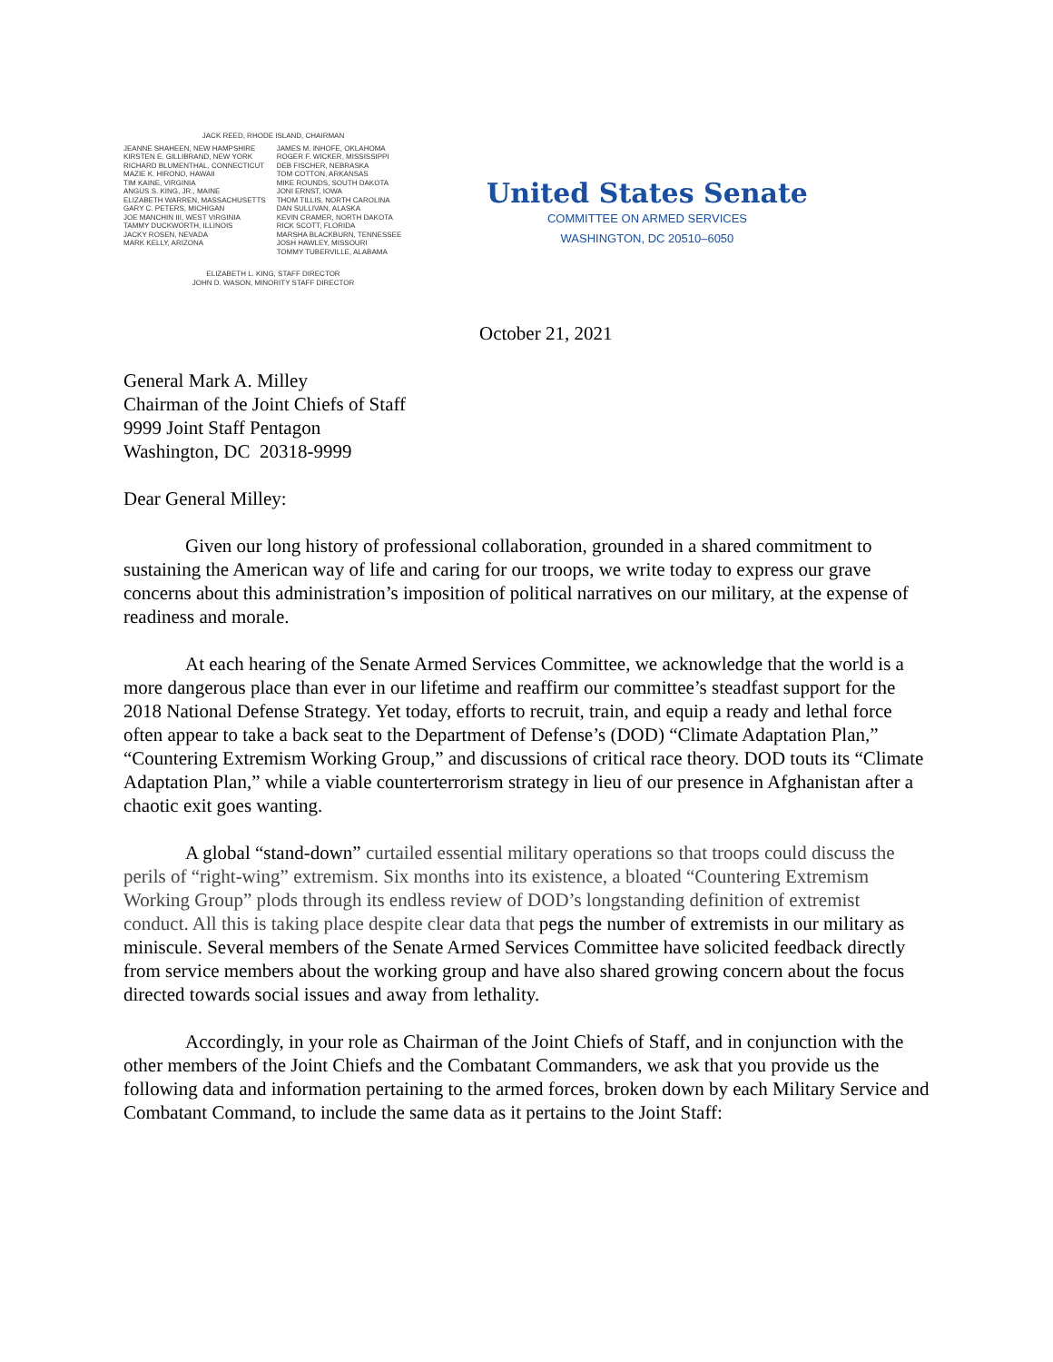JACK REED, RHODE ISLAND, CHAIRMAN
JEANNE SHAHEEN, NEW HAMPSHIRE
KIRSTEN E. GILLIBRAND, NEW YORK
RICHARD BLUMENTHAL, CONNECTICUT
MAZIE K. HIRONO, HAWAII
TIM KAINE, VIRGINIA
ANGUS S. KING, JR., MAINE
ELIZABETH WARREN, MASSACHUSETTS
GARY C. PETERS, MICHIGAN
JOE MANCHIN III, WEST VIRGINIA
TAMMY DUCKWORTH, ILLINOIS
JACKY ROSEN, NEVADA
MARK KELLY, ARIZONA
JAMES M. INHOFE, OKLAHOMA
ROGER F. WICKER, MISSISSIPPI
DEB FISCHER, NEBRASKA
TOM COTTON, ARKANSAS
MIKE ROUNDS, SOUTH DAKOTA
JONI ERNST, IOWA
THOM TILLIS, NORTH CAROLINA
DAN SULLIVAN, ALASKA
KEVIN CRAMER, NORTH DAKOTA
RICK SCOTT, FLORIDA
MARSHA BLACKBURN, TENNESSEE
JOSH HAWLEY, MISSOURI
TOMMY TUBERVILLE, ALABAMA
ELIZABETH L. KING, STAFF DIRECTOR
JOHN D. WASON, MINORITY STAFF DIRECTOR
United States Senate
COMMITTEE ON ARMED SERVICES
WASHINGTON, DC 20510–6050
October 21, 2021
General Mark A. Milley
Chairman of the Joint Chiefs of Staff
9999 Joint Staff Pentagon
Washington, DC 20318-9999
Dear General Milley:
Given our long history of professional collaboration, grounded in a shared commitment to sustaining the American way of life and caring for our troops, we write today to express our grave concerns about this administration’s imposition of political narratives on our military, at the expense of readiness and morale.
At each hearing of the Senate Armed Services Committee, we acknowledge that the world is a more dangerous place than ever in our lifetime and reaffirm our committee’s steadfast support for the 2018 National Defense Strategy. Yet today, efforts to recruit, train, and equip a ready and lethal force often appear to take a back seat to the Department of Defense’s (DOD) “Climate Adaptation Plan,” “Countering Extremism Working Group,” and discussions of critical race theory. DOD touts its “Climate Adaptation Plan,” while a viable counterterrorism strategy in lieu of our presence in Afghanistan after a chaotic exit goes wanting.
A global “stand-down” curtailed essential military operations so that troops could discuss the perils of “right-wing” extremism. Six months into its existence, a bloated “Countering Extremism Working Group” plods through its endless review of DOD’s longstanding definition of extremist conduct. All this is taking place despite clear data that pegs the number of extremists in our military as miniscule. Several members of the Senate Armed Services Committee have solicited feedback directly from service members about the working group and have also shared growing concern about the focus directed towards social issues and away from lethality.
Accordingly, in your role as Chairman of the Joint Chiefs of Staff, and in conjunction with the other members of the Joint Chiefs and the Combatant Commanders, we ask that you provide us the following data and information pertaining to the armed forces, broken down by each Military Service and Combatant Command, to include the same data as it pertains to the Joint Staff: